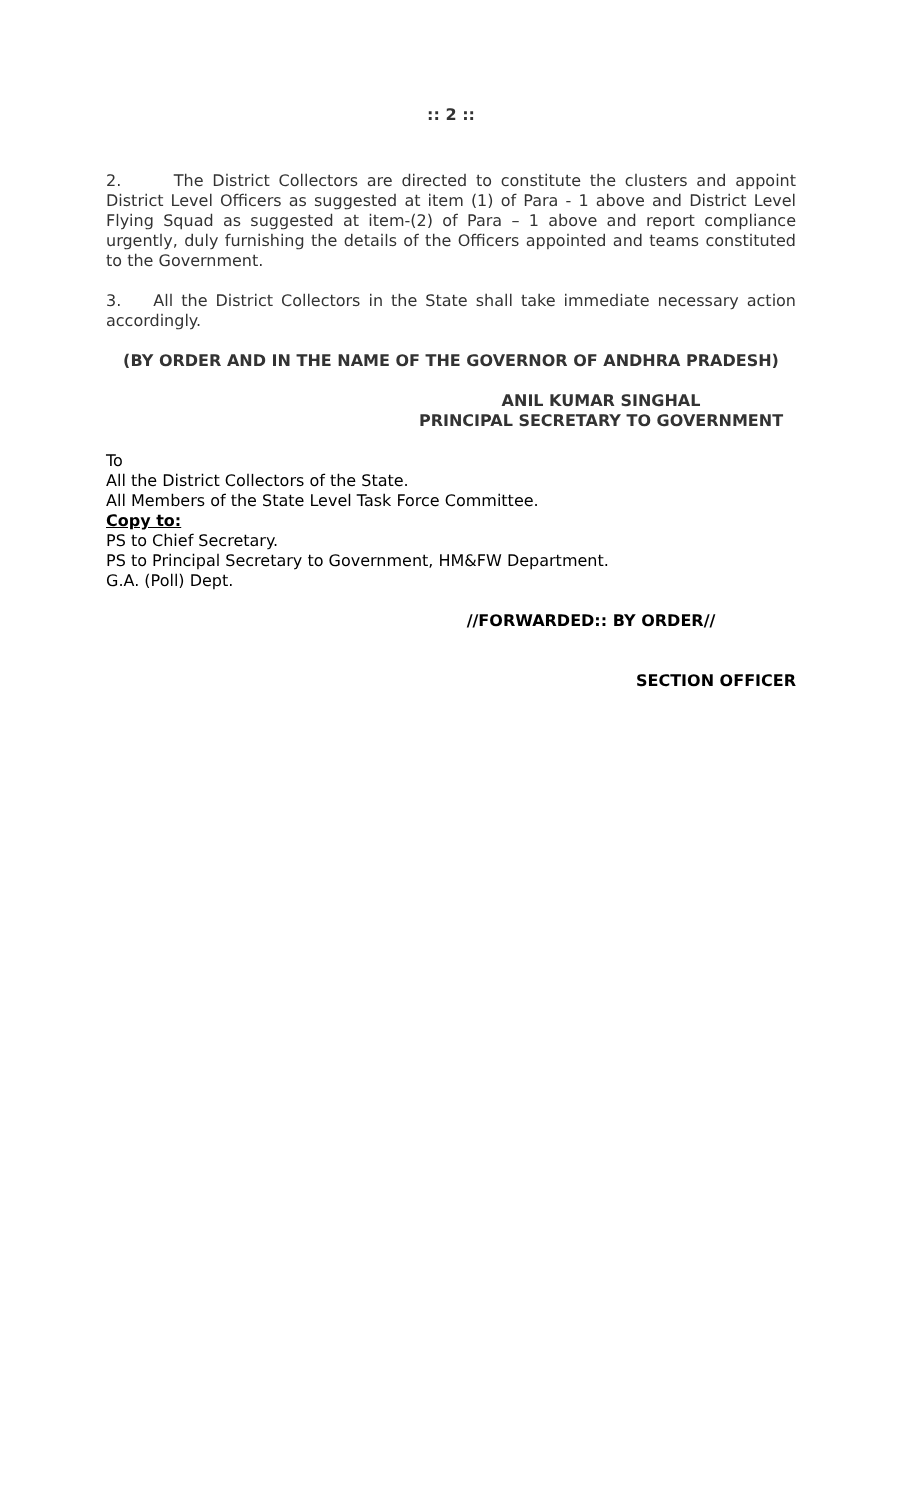:: 2 ::
2. The District Collectors are directed to constitute the clusters and appoint District Level Officers as suggested at item (1) of Para - 1 above and District Level Flying Squad as suggested at item-(2) of Para – 1 above and report compliance urgently, duly furnishing the details of the Officers appointed and teams constituted to the Government.
3. All the District Collectors in the State shall take immediate necessary action accordingly.
(BY ORDER AND IN THE NAME OF THE GOVERNOR OF ANDHRA PRADESH)
ANIL KUMAR SINGHAL
PRINCIPAL SECRETARY TO GOVERNMENT
To
All the District Collectors of the State.
All Members of the State Level Task Force Committee.
Copy to:
PS to Chief Secretary.
PS to Principal Secretary to Government, HM&FW Department.
G.A. (Poll) Dept.
//FORWARDED:: BY ORDER//
SECTION OFFICER